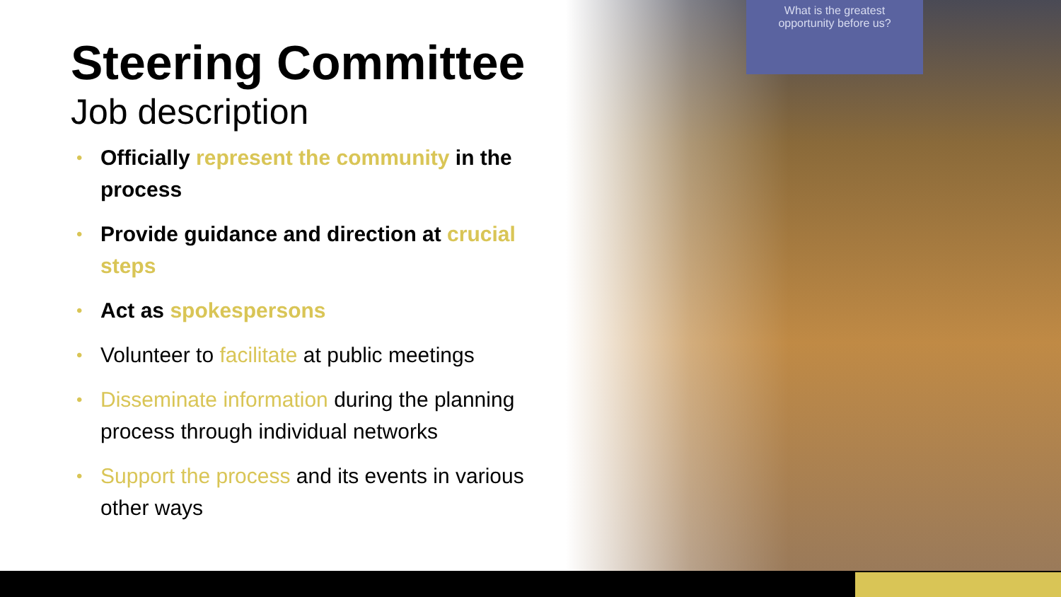What is the greatest
opportunity before us?
Steering Committee
Job description
• Officially represent the community in the process
• Provide guidance and direction at crucial steps
• Act as spokespersons
• Volunteer to facilitate at public meetings
• Disseminate information during the planning process through individual networks
• Support the process and its events in various other ways